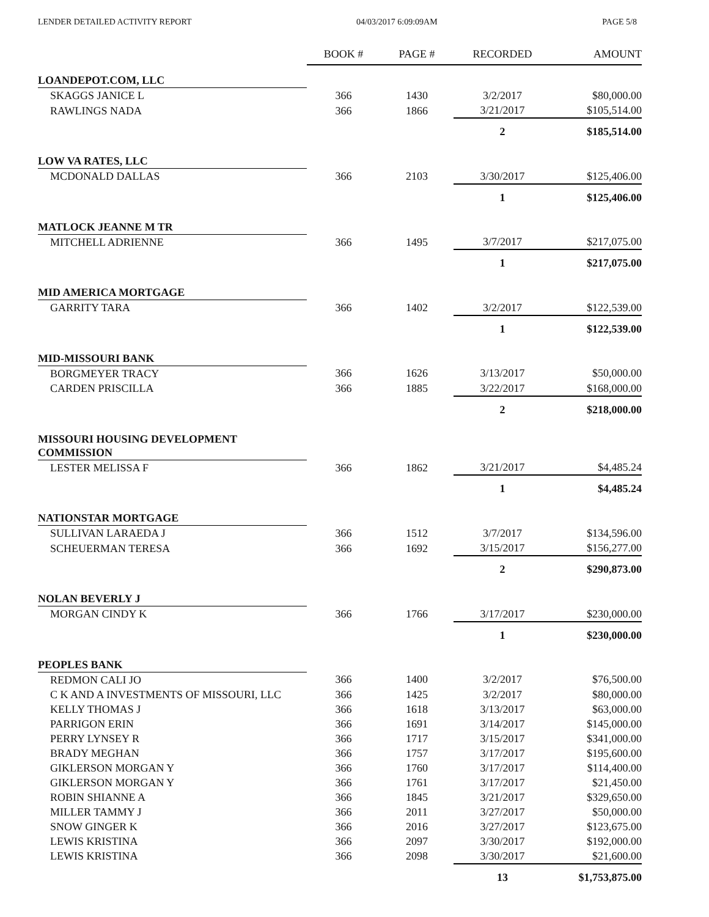LENDER DETAILED ACTIVITY REPORT 04/03/2017 6:09:09AM PAGE 5/8
| | BOOK # | PAGE # | RECORDED | AMOUNT |
| --- | --- | --- | --- | --- |
| LOANDEPOT.COM, LLC | | | | |
| SKAGGS JANICE L | 366 | 1430 | 3/2/2017 | $80,000.00 |
| RAWLINGS NADA | 366 | 1866 | 3/21/2017 | $105,514.00 |
| | | | 2 | $185,514.00 |
| LOW VA RATES, LLC | | | | |
| MCDONALD DALLAS | 366 | 2103 | 3/30/2017 | $125,406.00 |
| | | | 1 | $125,406.00 |
| MATLOCK JEANNE M TR | | | | |
| MITCHELL ADRIENNE | 366 | 1495 | 3/7/2017 | $217,075.00 |
| | | | 1 | $217,075.00 |
| MID AMERICA MORTGAGE | | | | |
| GARRITY TARA | 366 | 1402 | 3/2/2017 | $122,539.00 |
| | | | 1 | $122,539.00 |
| MID-MISSOURI BANK | | | | |
| BORGMEYER TRACY | 366 | 1626 | 3/13/2017 | $50,000.00 |
| CARDEN PRISCILLA | 366 | 1885 | 3/22/2017 | $168,000.00 |
| | | | 2 | $218,000.00 |
| MISSOURI HOUSING DEVELOPMENT COMMISSION | | | | |
| LESTER MELISSA F | 366 | 1862 | 3/21/2017 | $4,485.24 |
| | | | 1 | $4,485.24 |
| NATIONSTAR MORTGAGE | | | | |
| SULLIVAN LARAEDA J | 366 | 1512 | 3/7/2017 | $134,596.00 |
| SCHEUERMAN TERESA | 366 | 1692 | 3/15/2017 | $156,277.00 |
| | | | 2 | $290,873.00 |
| NOLAN BEVERLY J | | | | |
| MORGAN CINDY K | 366 | 1766 | 3/17/2017 | $230,000.00 |
| | | | 1 | $230,000.00 |
| PEOPLES BANK | | | | |
| REDMON CALI JO | 366 | 1400 | 3/2/2017 | $76,500.00 |
| C K AND A INVESTMENTS OF MISSOURI, LLC | 366 | 1425 | 3/2/2017 | $80,000.00 |
| KELLY THOMAS J | 366 | 1618 | 3/13/2017 | $63,000.00 |
| PARRIGON ERIN | 366 | 1691 | 3/14/2017 | $145,000.00 |
| PERRY LYNSEY R | 366 | 1717 | 3/15/2017 | $341,000.00 |
| BRADY MEGHAN | 366 | 1757 | 3/17/2017 | $195,600.00 |
| GIKLERSON MORGAN Y | 366 | 1760 | 3/17/2017 | $114,400.00 |
| GIKLERSON MORGAN Y | 366 | 1761 | 3/17/2017 | $21,450.00 |
| ROBIN SHIANNE A | 366 | 1845 | 3/21/2017 | $329,650.00 |
| MILLER TAMMY J | 366 | 2011 | 3/27/2017 | $50,000.00 |
| SNOW GINGER K | 366 | 2016 | 3/27/2017 | $123,675.00 |
| LEWIS KRISTINA | 366 | 2097 | 3/30/2017 | $192,000.00 |
| LEWIS KRISTINA | 366 | 2098 | 3/30/2017 | $21,600.00 |
| | | | 13 | $1,753,875.00 |